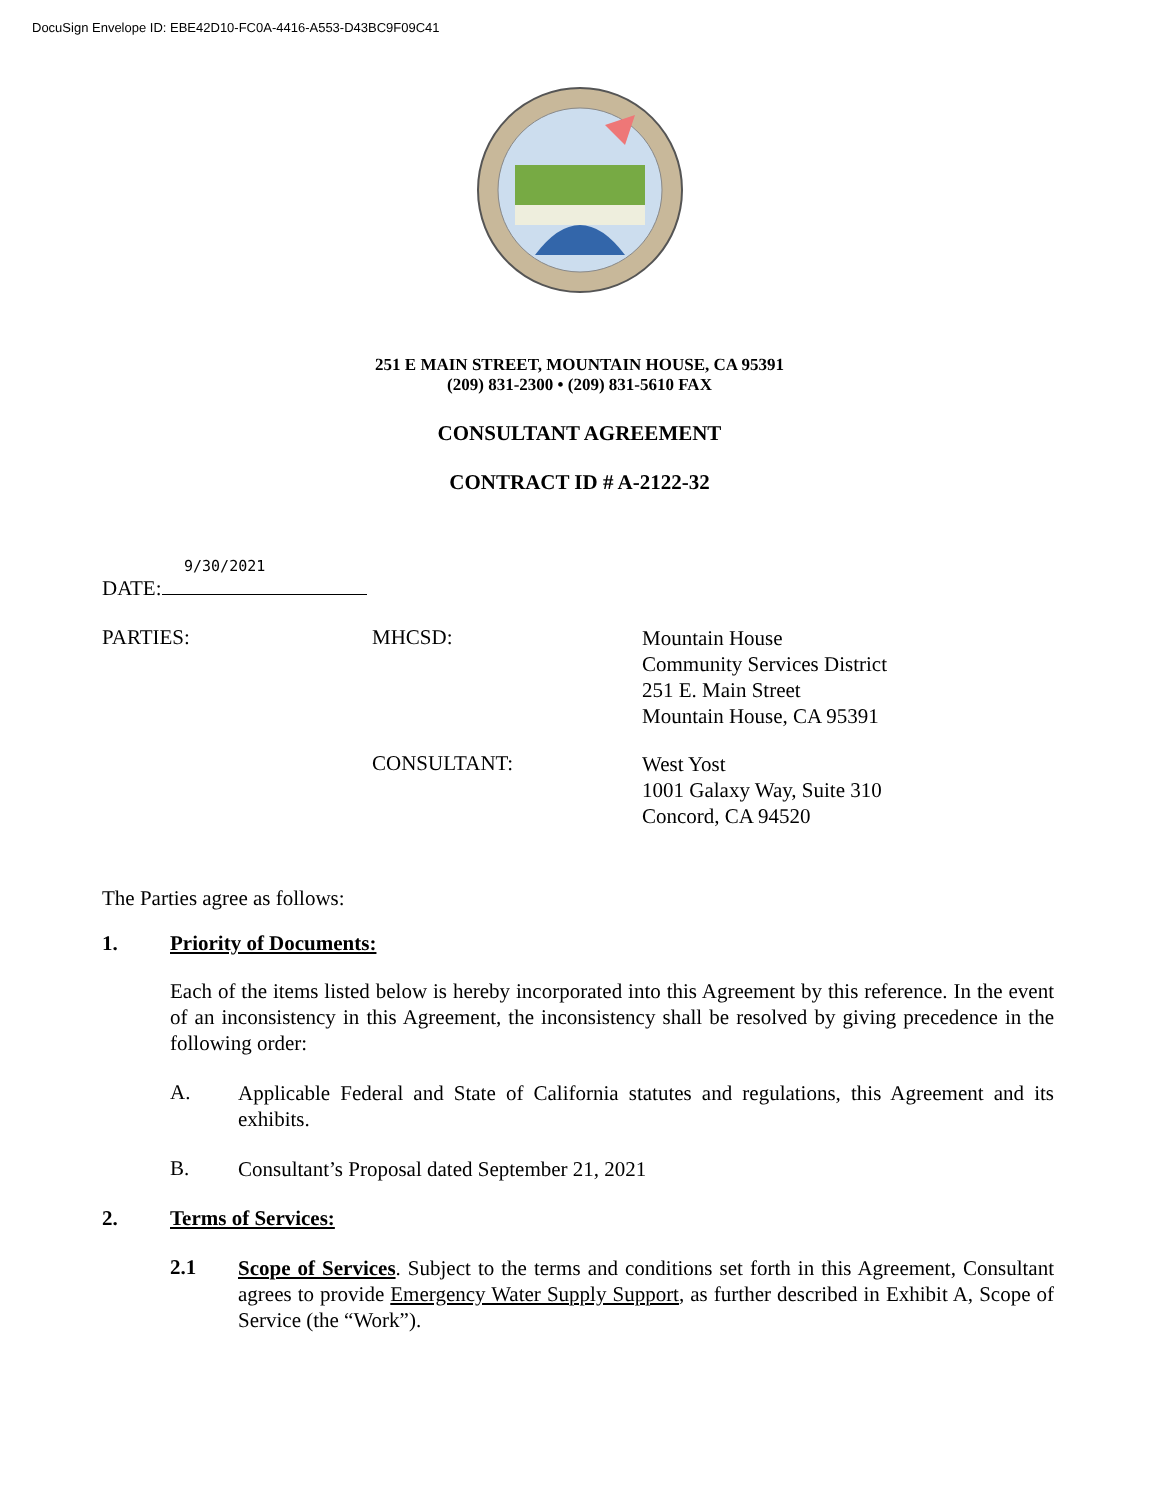DocuSign Envelope ID: EBE42D10-FC0A-4416-A553-D43BC9F09C41
251 E MAIN STREET, MOUNTAIN HOUSE, CA 95391
(209) 831-2300 • (209) 831-5610 FAX
CONSULTANT AGREEMENT
CONTRACT ID # A-2122-32
9/30/2021
DATE:
PARTIES: MHCSD:
Mountain House
Community Services District
251 E. Main Street
Mountain House, CA 95391
CONSULTANT:
West Yost
1001 Galaxy Way, Suite 310
Concord, CA 94520
The Parties agree as follows:
1. Priority of Documents:
Each of the items listed below is hereby incorporated into this Agreement by this reference. In the event of an inconsistency in this Agreement, the inconsistency shall be resolved by giving precedence in the following order:
A.
Applicable Federal and State of California statutes and regulations, this Agreement and its exhibits.
B.
Consultant’s Proposal dated September 21, 2021
2. Terms of Services:
2.1
Scope of Services. Subject to the terms and conditions set forth in this Agreement, Consultant agrees to provide Emergency Water Supply Support, as further described in Exhibit A, Scope of Service (the “Work”).